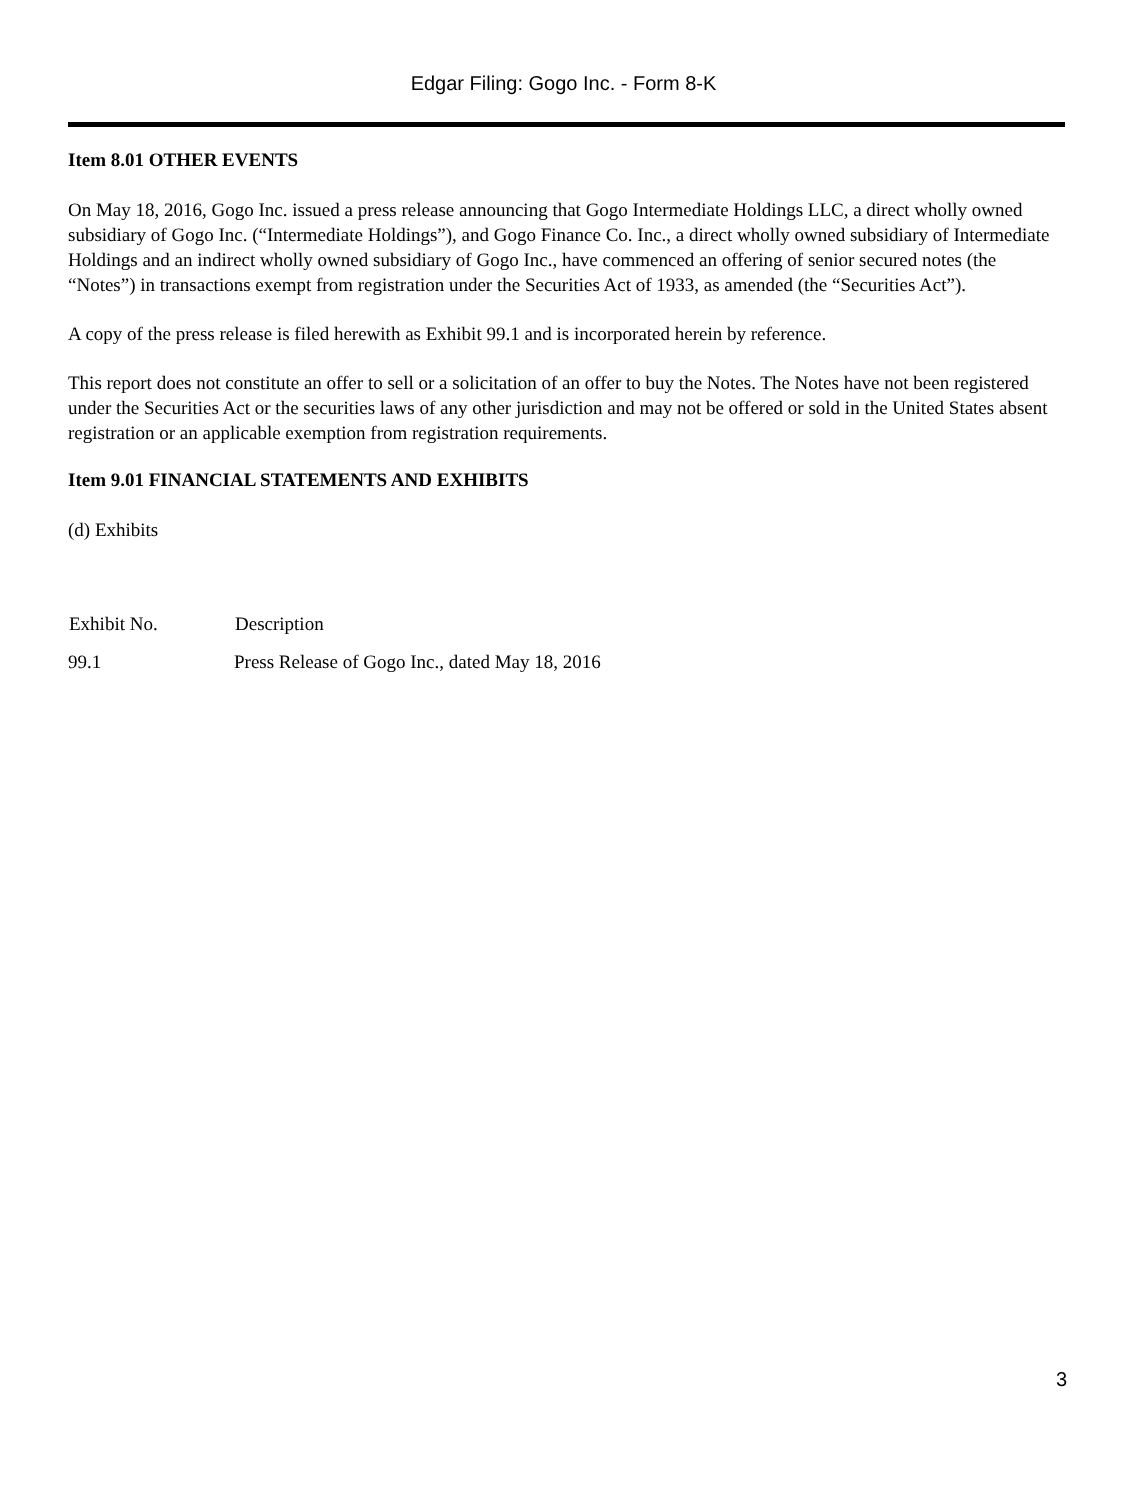Edgar Filing: Gogo Inc. - Form 8-K
Item 8.01 OTHER EVENTS
On May 18, 2016, Gogo Inc. issued a press release announcing that Gogo Intermediate Holdings LLC, a direct wholly owned subsidiary of Gogo Inc. (“Intermediate Holdings”), and Gogo Finance Co. Inc., a direct wholly owned subsidiary of Intermediate Holdings and an indirect wholly owned subsidiary of Gogo Inc., have commenced an offering of senior secured notes (the “Notes”) in transactions exempt from registration under the Securities Act of 1933, as amended (the “Securities Act”).
A copy of the press release is filed herewith as Exhibit 99.1 and is incorporated herein by reference.
This report does not constitute an offer to sell or a solicitation of an offer to buy the Notes. The Notes have not been registered under the Securities Act or the securities laws of any other jurisdiction and may not be offered or sold in the United States absent registration or an applicable exemption from registration requirements.
Item 9.01 FINANCIAL STATEMENTS AND EXHIBITS
(d) Exhibits
| Exhibit No. | Description |
| --- | --- |
| 99.1 | Press Release of Gogo Inc., dated May 18, 2016 |
3